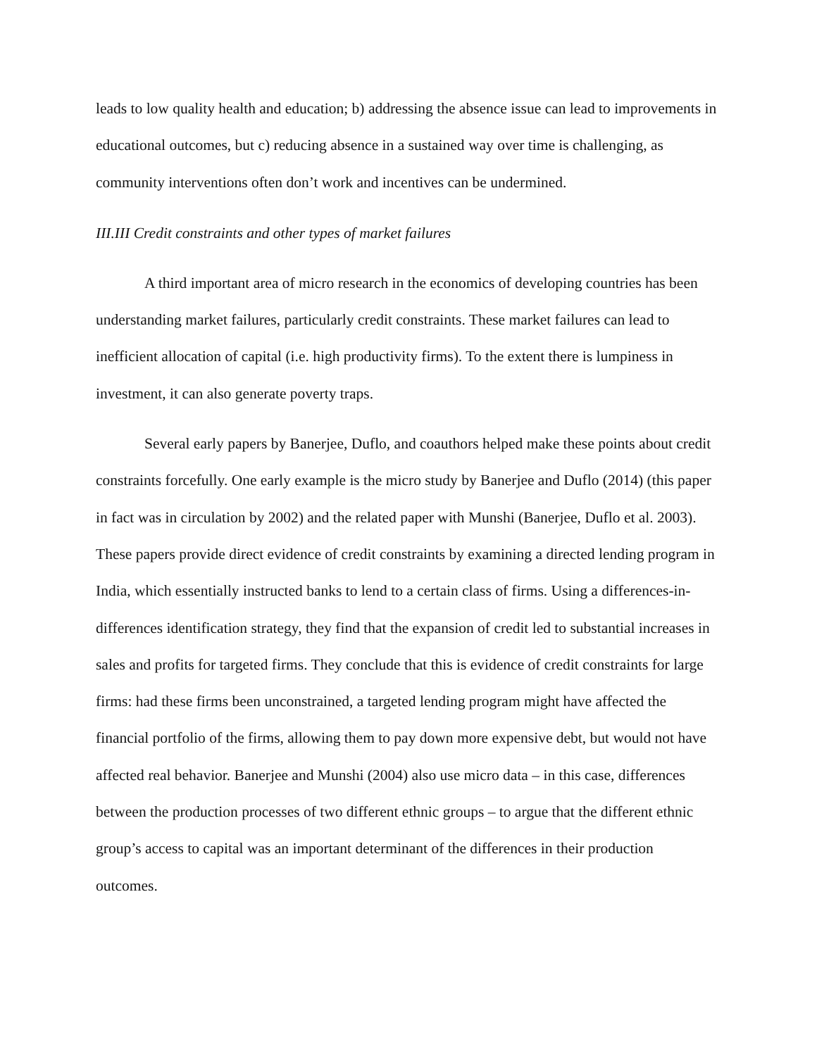leads to low quality health and education; b) addressing the absence issue can lead to improvements in educational outcomes, but c) reducing absence in a sustained way over time is challenging, as community interventions often don’t work and incentives can be undermined.
III.III Credit constraints and other types of market failures
A third important area of micro research in the economics of developing countries has been understanding market failures, particularly credit constraints. These market failures can lead to inefficient allocation of capital (i.e. high productivity firms). To the extent there is lumpiness in investment, it can also generate poverty traps.
Several early papers by Banerjee, Duflo, and coauthors helped make these points about credit constraints forcefully. One early example is the micro study by Banerjee and Duflo (2014) (this paper in fact was in circulation by 2002) and the related paper with Munshi (Banerjee, Duflo et al. 2003). These papers provide direct evidence of credit constraints by examining a directed lending program in India, which essentially instructed banks to lend to a certain class of firms. Using a differences-in-differences identification strategy, they find that the expansion of credit led to substantial increases in sales and profits for targeted firms. They conclude that this is evidence of credit constraints for large firms: had these firms been unconstrained, a targeted lending program might have affected the financial portfolio of the firms, allowing them to pay down more expensive debt, but would not have affected real behavior. Banerjee and Munshi (2004) also use micro data – in this case, differences between the production processes of two different ethnic groups – to argue that the different ethnic group’s access to capital was an important determinant of the differences in their production outcomes.